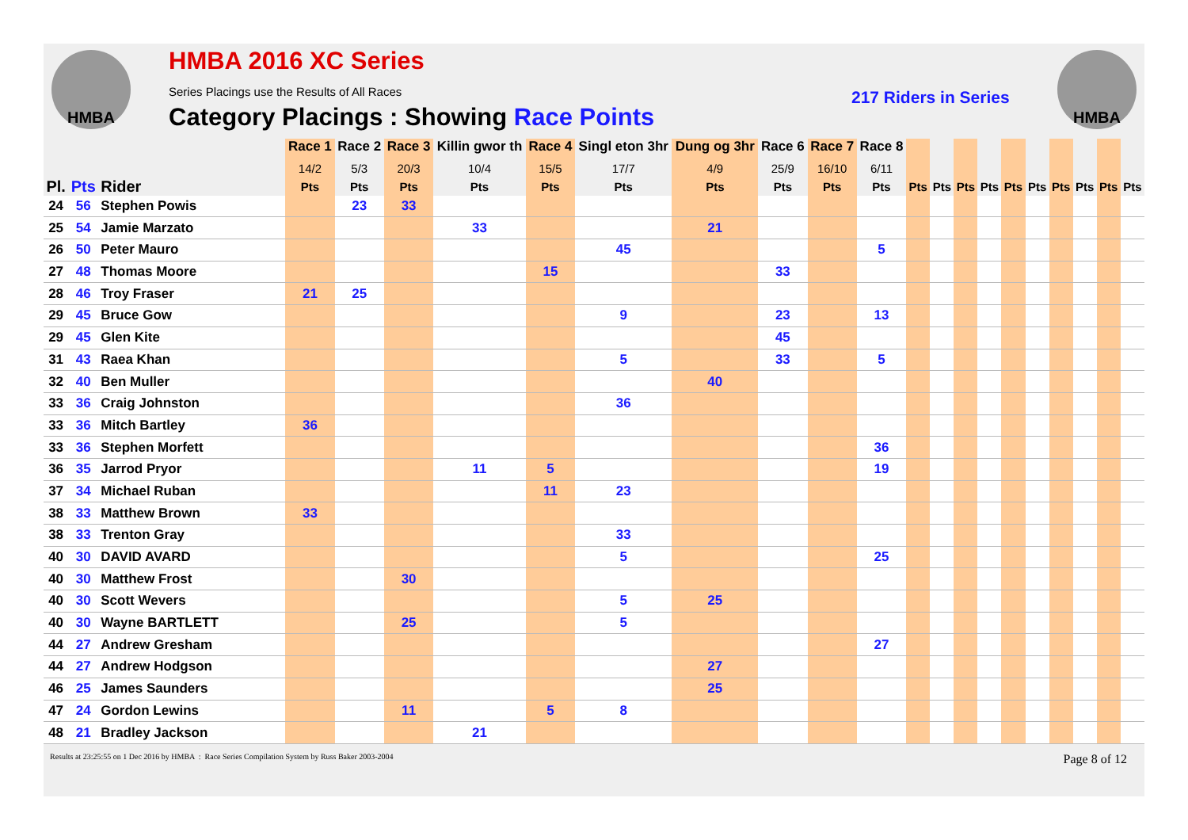HMBA
HMBA 2016 XC Series
Series Placings use the Results of All Races
Category Placings : Showing Race Points
217 Riders in Series
HMBA
| | | | Race 1 | Race 2 | Race 3 | Killin gwor th | Race 4 | Singl eton 3hr | Dung og 3hr | Race 6 | Race 7 | Race 8 | | | | | | | | | | |
| --- | --- | --- | --- | --- | --- | --- | --- | --- | --- | --- | --- | --- | --- | --- | --- | --- | --- | --- | --- | --- | --- | --- |
| | | | 14/2 | 5/3 | 20/3 | 10/4 | 15/5 | 17/7 | 4/9 | 25/9 | 16/10 | 6/11 | | | | | | | | | | |
| Pl. | Pts | Rider | Pts | Pts | Pts | Pts | Pts | Pts | Pts | Pts | Pts | Pts | Pts | Pts | Pts | Pts | Pts | Pts | Pts | Pts | Pts | Pts |
| 24 | 56 | Stephen Powis | | 23 | 33 | | | | | | | | | | | | | | | | | |
| 25 | 54 | Jamie Marzato | | | | 33 | | | 21 | | | | | | | | | | | | | |
| 26 | 50 | Peter Mauro | | | | | | 45 | | | | 5 | | | | | | | | | | |
| 27 | 48 | Thomas Moore | | | | | 15 | | | 33 | | | | | | | | | | | | |
| 28 | 46 | Troy Fraser | 21 | 25 | | | | | | | | | | | | | | | | | | |
| 29 | 45 | Bruce Gow | | | | | | 9 | | 23 | | 13 | | | | | | | | | | |
| 29 | 45 | Glen Kite | | | | | | | | 45 | | | | | | | | | | | | |
| 31 | 43 | Raea Khan | | | | | | 5 | | 33 | | 5 | | | | | | | | | | |
| 32 | 40 | Ben Muller | | | | | | | 40 | | | | | | | | | | | | | |
| 33 | 36 | Craig Johnston | | | | | | 36 | | | | | | | | | | | | | | |
| 33 | 36 | Mitch Bartley | 36 | | | | | | | | | | | | | | | | | | | |
| 33 | 36 | Stephen Morfett | | | | | | | | | | 36 | | | | | | | | | | |
| 36 | 35 | Jarrod Pryor | | | | 11 | 5 | | | | | 19 | | | | | | | | | | |
| 37 | 34 | Michael Ruban | | | | | 11 | 23 | | | | | | | | | | | | | | |
| 38 | 33 | Matthew Brown | 33 | | | | | | | | | | | | | | | | | | | |
| 38 | 33 | Trenton Gray | | | | | | 33 | | | | | | | | | | | | | | |
| 40 | 30 | DAVID AVARD | | | | | | 5 | | | | 25 | | | | | | | | | | |
| 40 | 30 | Matthew Frost | | | 30 | | | | | | | | | | | | | | | | | |
| 40 | 30 | Scott Wevers | | | | | | 5 | 25 | | | | | | | | | | | | | |
| 40 | 30 | Wayne BARTLETT | | | 25 | | | 5 | | | | | | | | | | | | | | |
| 44 | 27 | Andrew Gresham | | | | | | | | | | 27 | | | | | | | | | | |
| 44 | 27 | Andrew Hodgson | | | | | | | 27 | | | | | | | | | | | | | |
| 46 | 25 | James Saunders | | | | | | | 25 | | | | | | | | | | | | | |
| 47 | 24 | Gordon Lewins | | | 11 | | 5 | 8 | | | | | | | | | | | | | | |
| 48 | 21 | Bradley Jackson | | | | 21 | | | | | | | | | | | | | | | | |
Results at 23:25:55 on 1 Dec 2016 by HMBA : Race Series Compilation System by Russ Baker 2003-2004 Page 8 of 12